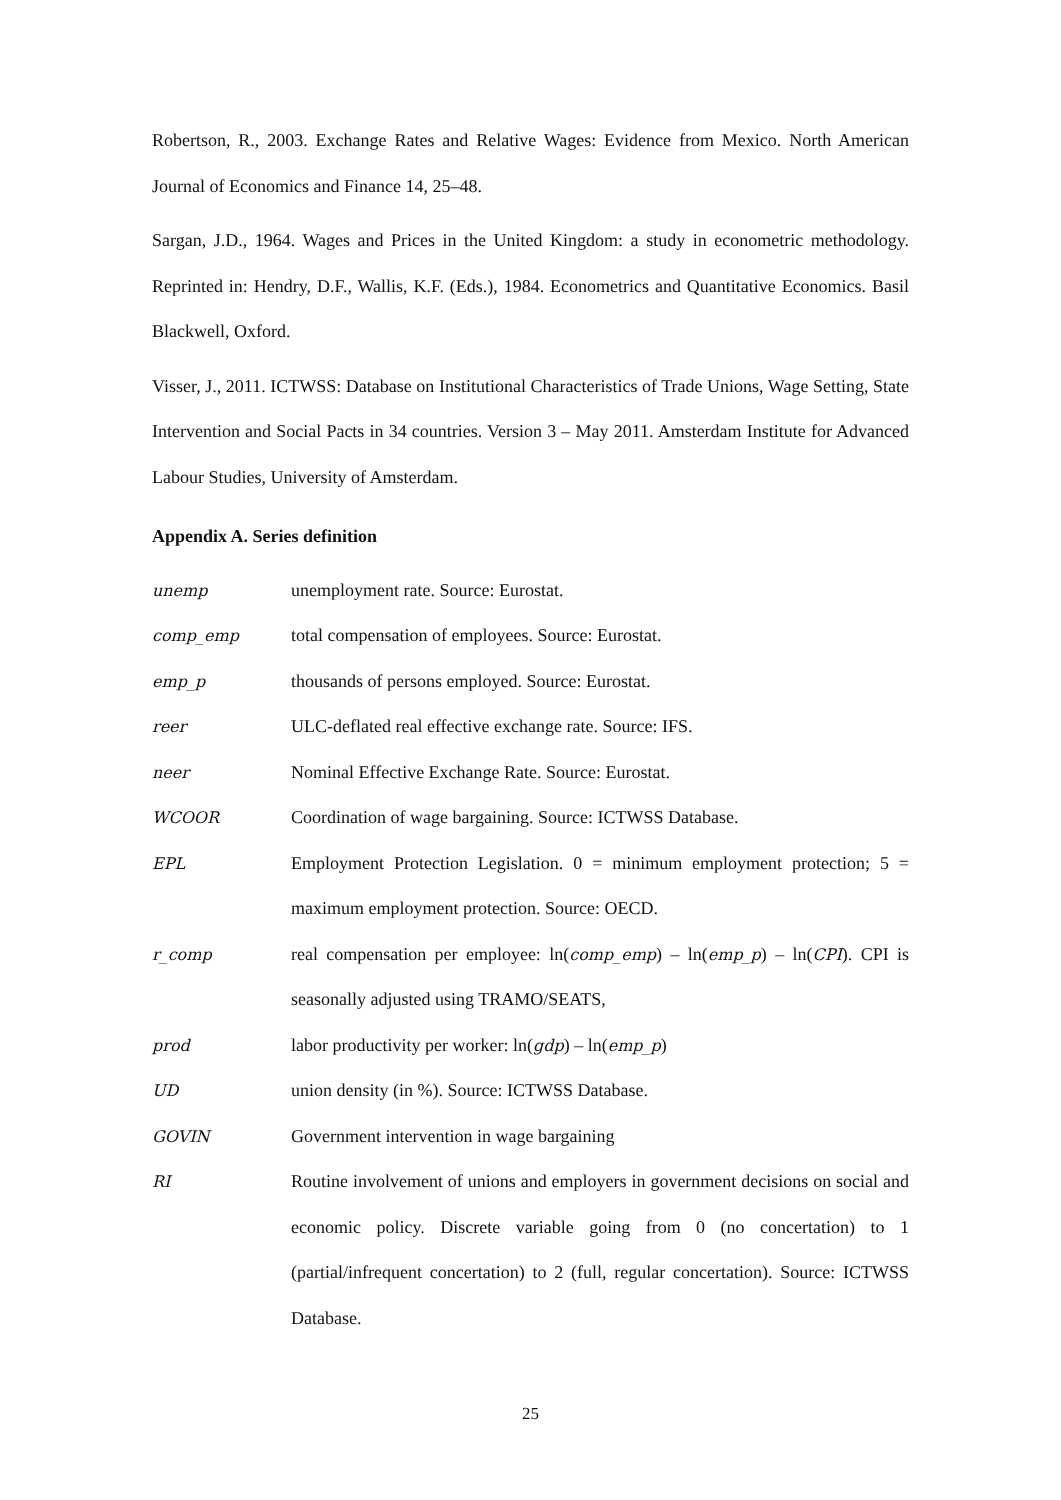Robertson, R., 2003. Exchange Rates and Relative Wages: Evidence from Mexico. North American Journal of Economics and Finance 14, 25–48.
Sargan, J.D., 1964. Wages and Prices in the United Kingdom: a study in econometric methodology. Reprinted in: Hendry, D.F., Wallis, K.F. (Eds.), 1984. Econometrics and Quantitative Economics. Basil Blackwell, Oxford.
Visser, J., 2011. ICTWSS: Database on Institutional Characteristics of Trade Unions, Wage Setting, State Intervention and Social Pacts in 34 countries. Version 3 – May 2011. Amsterdam Institute for Advanced Labour Studies, University of Amsterdam.
Appendix A. Series definition
| unemp | unemployment rate. Source: Eurostat. |
| comp_emp | total compensation of employees. Source: Eurostat. |
| emp_p | thousands of persons employed. Source: Eurostat. |
| reer | ULC-deflated real effective exchange rate. Source: IFS. |
| neer | Nominal Effective Exchange Rate. Source: Eurostat. |
| WCOOR | Coordination of wage bargaining. Source: ICTWSS Database. |
| EPL | Employment Protection Legislation. 0 = minimum employment protection; 5 = maximum employment protection. Source: OECD. |
| r_comp | real compensation per employee: ln( comp_emp ) – ln( emp_p ) – ln( CPI ). CPI is seasonally adjusted using TRAMO/SEATS, |
| prod | labor productivity per worker: ln( gdp ) – ln( emp_p ) |
| UD | union density (in %). Source: ICTWSS Database. |
| GOVIN | Government intervention in wage bargaining |
| RI | Routine involvement of unions and employers in government decisions on social and economic policy. Discrete variable going from 0 (no concertation) to 1 (partial/infrequent concertation) to 2 (full, regular concertation). Source: ICTWSS Database. |
25